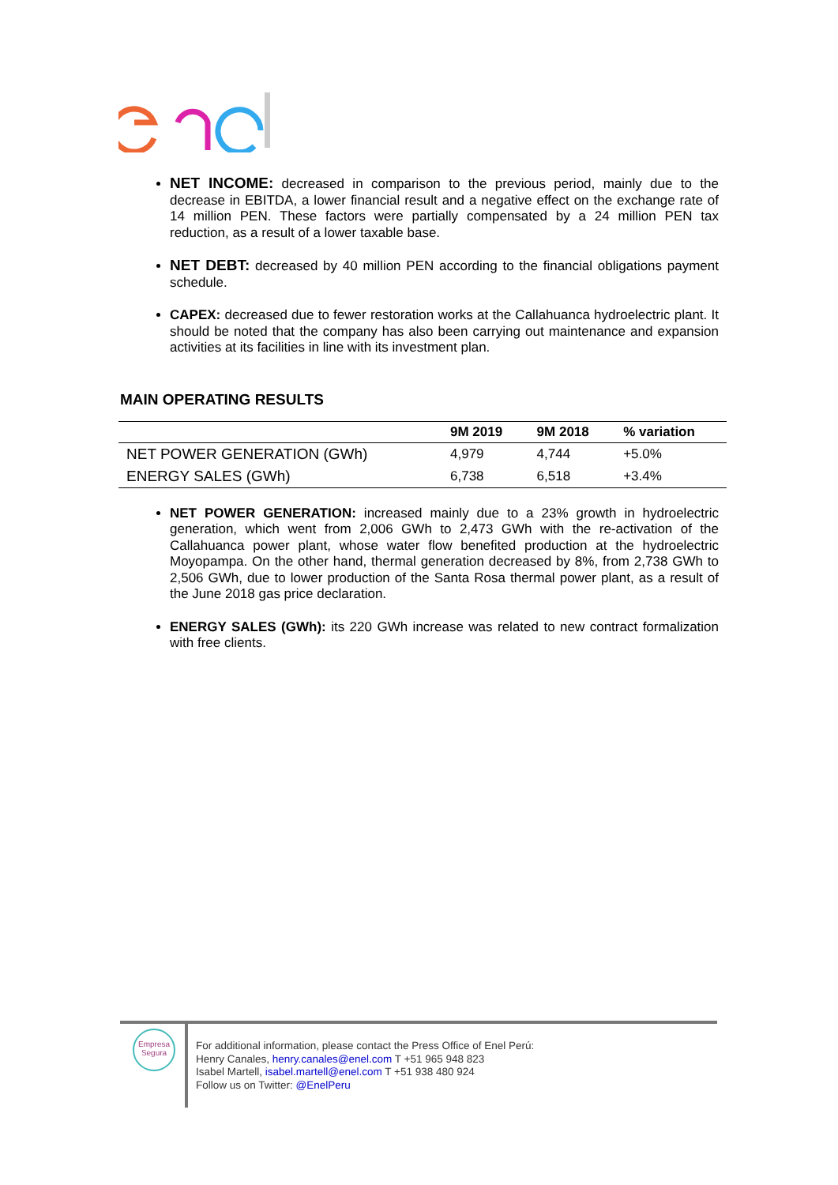NET INCOME: decreased in comparison to the previous period, mainly due to the decrease in EBITDA, a lower financial result and a negative effect on the exchange rate of 14 million PEN. These factors were partially compensated by a 24 million PEN tax reduction, as a result of a lower taxable base.
NET DEBT: decreased by 40 million PEN according to the financial obligations payment schedule.
CAPEX: decreased due to fewer restoration works at the Callahuanca hydroelectric plant. It should be noted that the company has also been carrying out maintenance and expansion activities at its facilities in line with its investment plan.
MAIN OPERATING RESULTS
| | 9M 2019 | 9M 2018 | % variation |
| --- | --- | --- | --- |
| NET POWER GENERATION (GWh) | 4,979 | 4,744 | +5.0% |
| ENERGY SALES (GWh) | 6,738 | 6,518 | +3.4% |
NET POWER GENERATION: increased mainly due to a 23% growth in hydroelectric generation, which went from 2,006 GWh to 2,473 GWh with the re-activation of the Callahuanca power plant, whose water flow benefited production at the hydroelectric Moyopampa. On the other hand, thermal generation decreased by 8%, from 2,738 GWh to 2,506 GWh, due to lower production of the Santa Rosa thermal power plant, as a result of the June 2018 gas price declaration.
ENERGY SALES (GWh): its 220 GWh increase was related to new contract formalization with free clients.
Empresa
Segura
For additional information, please contact the Press Office of Enel Perú:
Henry Canales, henry.canales@enel.com T +51 965 948 823
Isabel Martell, isabel.martell@enel.com T +51 938 480 924
Follow us on Twitter: @EnelPeru